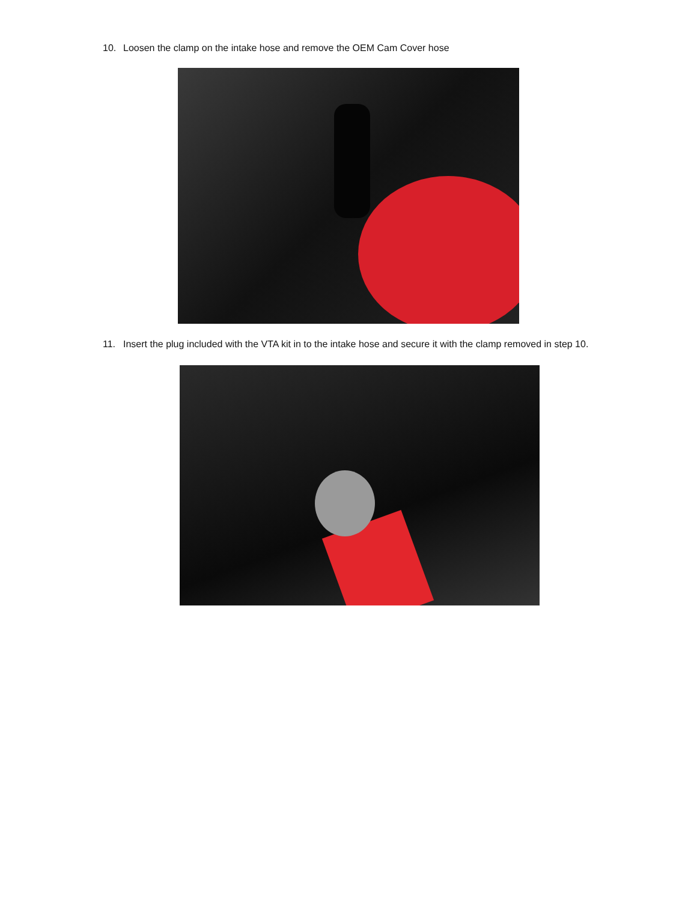10. Loosen the clamp on the intake hose and remove the OEM Cam Cover hose
11. Insert the plug included with the VTA kit in to the intake hose and secure it with the clamp removed in step 10.